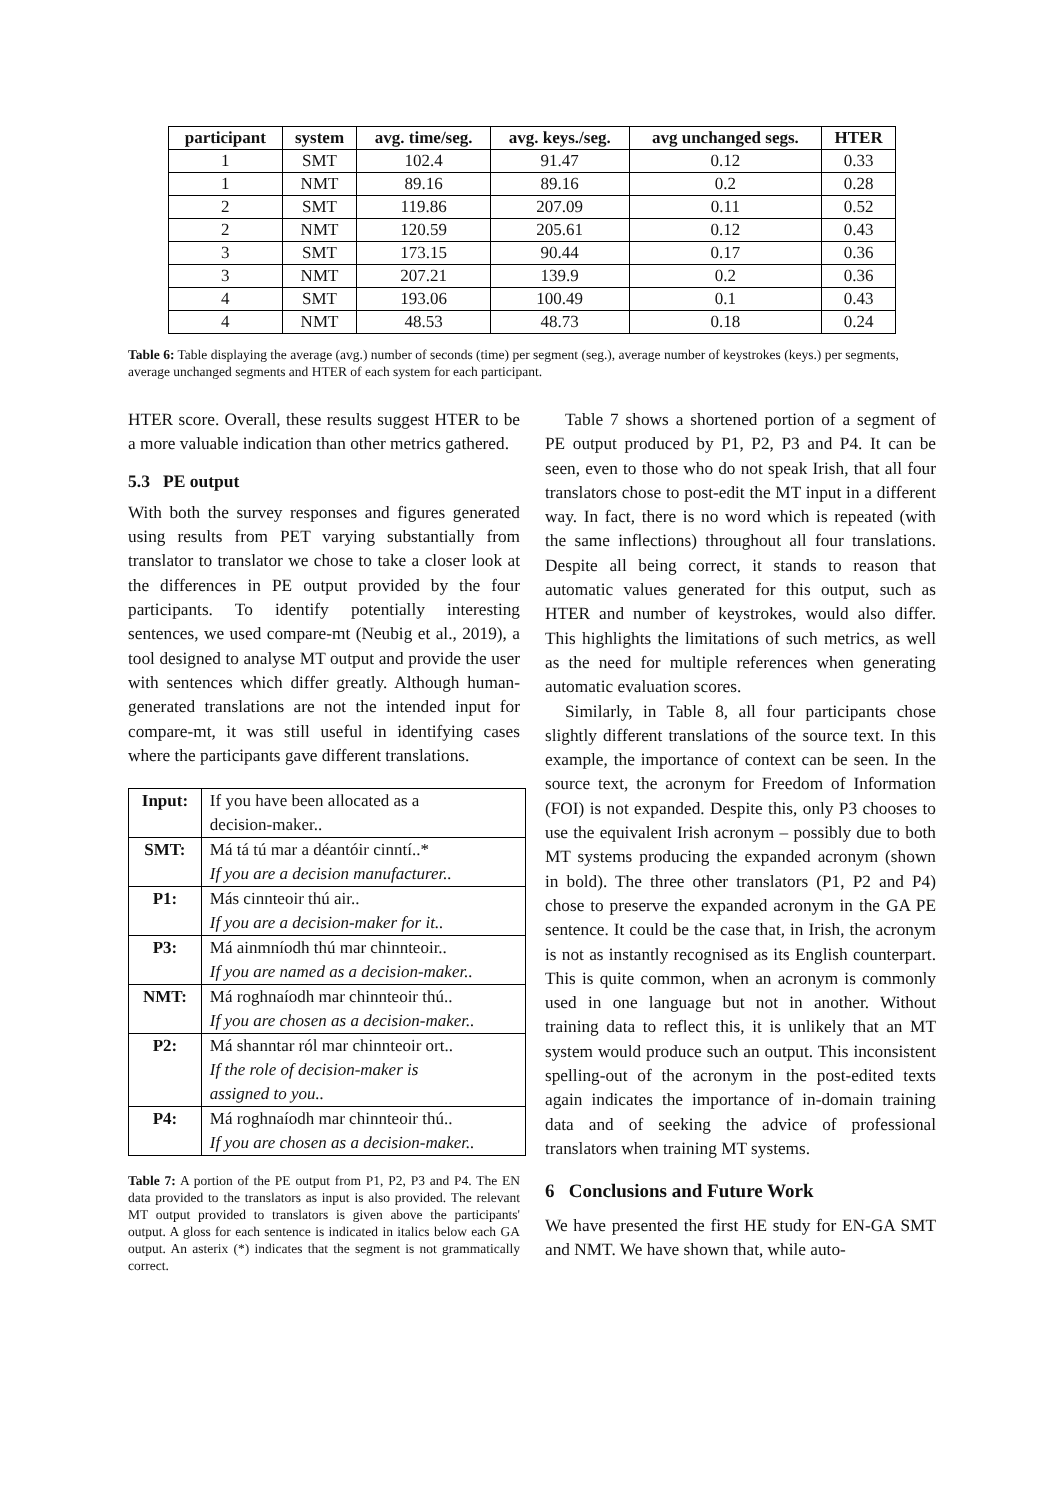| participant | system | avg. time/seg. | avg. keys./seg. | avg unchanged segs. | HTER |
| --- | --- | --- | --- | --- | --- |
| 1 | SMT | 102.4 | 91.47 | 0.12 | 0.33 |
| 1 | NMT | 89.16 | 89.16 | 0.2 | 0.28 |
| 2 | SMT | 119.86 | 207.09 | 0.11 | 0.52 |
| 2 | NMT | 120.59 | 205.61 | 0.12 | 0.43 |
| 3 | SMT | 173.15 | 90.44 | 0.17 | 0.36 |
| 3 | NMT | 207.21 | 139.9 | 0.2 | 0.36 |
| 4 | SMT | 193.06 | 100.49 | 0.1 | 0.43 |
| 4 | NMT | 48.53 | 48.73 | 0.18 | 0.24 |
Table 6: Table displaying the average (avg.) number of seconds (time) per segment (seg.), average number of keystrokes (keys.) per segments, average unchanged segments and HTER of each system for each participant.
HTER score. Overall, these results suggest HTER to be a more valuable indication than other metrics gathered.
5.3 PE output
With both the survey responses and figures generated using results from PET varying substantially from translator to translator we chose to take a closer look at the differences in PE output provided by the four participants. To identify potentially interesting sentences, we used compare-mt (Neubig et al., 2019), a tool designed to analyse MT output and provide the user with sentences which differ greatly. Although human-generated translations are not the intended input for compare-mt, it was still useful in identifying cases where the participants gave different translations.
| Input: | If you have been allocated as a decision-maker.. |
| SMT: | Má tá tú mar a déantóir cinntí..* If you are a decision manufacturer.. |
| P1: | Más cinnteoir thú air.. If you are a decision-maker for it.. |
| P3: | Má ainmníodh thú mar chinnteoir.. If you are named as a decision-maker.. |
| NMT: | Má roghnaíodh mar chinnteoir thú.. If you are chosen as a decision-maker.. |
| P2: | Má shanntar ról mar chinnteoir ort.. If the role of decision-maker is assigned to you.. |
| P4: | Má roghnaíodh mar chinnteoir thú.. If you are chosen as a decision-maker.. |
Table 7: A portion of the PE output from P1, P2, P3 and P4. The EN data provided to the translators as input is also provided. The relevant MT output provided to translators is given above the participants' output. A gloss for each sentence is indicated in italics below each GA output. An asterix (*) indicates that the segment is not grammatically correct.
Table 7 shows a shortened portion of a segment of PE output produced by P1, P2, P3 and P4. It can be seen, even to those who do not speak Irish, that all four translators chose to post-edit the MT input in a different way. In fact, there is no word which is repeated (with the same inflections) throughout all four translations. Despite all being correct, it stands to reason that automatic values generated for this output, such as HTER and number of keystrokes, would also differ. This highlights the limitations of such metrics, as well as the need for multiple references when generating automatic evaluation scores.
Similarly, in Table 8, all four participants chose slightly different translations of the source text. In this example, the importance of context can be seen. In the source text, the acronym for Freedom of Information (FOI) is not expanded. Despite this, only P3 chooses to use the equivalent Irish acronym – possibly due to both MT systems producing the expanded acronym (shown in bold). The three other translators (P1, P2 and P4) chose to preserve the expanded acronym in the GA PE sentence. It could be the case that, in Irish, the acronym is not as instantly recognised as its English counterpart. This is quite common, when an acronym is commonly used in one language but not in another. Without training data to reflect this, it is unlikely that an MT system would produce such an output. This inconsistent spelling-out of the acronym in the post-edited texts again indicates the importance of in-domain training data and of seeking the advice of professional translators when training MT systems.
6 Conclusions and Future Work
We have presented the first HE study for EN-GA SMT and NMT. We have shown that, while auto-